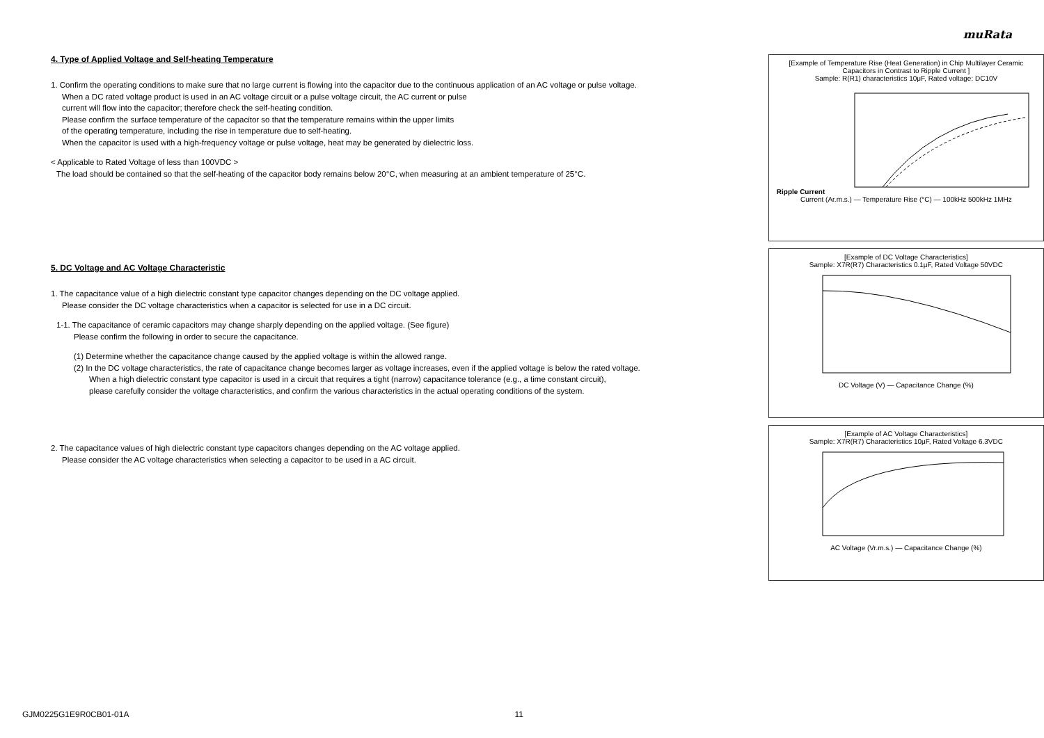muRata
4. Type of Applied Voltage and Self-heating Temperature
1. Confirm the operating conditions to make sure that no large current is flowing into the capacitor due to the continuous application of an AC voltage or pulse voltage.
When a DC rated voltage product is used in an AC voltage circuit or a pulse voltage circuit, the AC current or pulse
current will flow into the capacitor; therefore check the self-heating condition.
Please confirm the surface temperature of the capacitor so that the temperature remains within the upper limits
of the operating temperature, including the rise in temperature due to self-heating.
When the capacitor is used with a high-frequency voltage or pulse voltage, heat may be generated by dielectric loss.
< Applicable to Rated Voltage of less than 100VDC >
The load should be contained so that the self-heating of the capacitor body remains below 20°C, when measuring at an ambient temperature of 25°C.
5. DC Voltage and AC Voltage Characteristic
1. The capacitance value of a high dielectric constant type capacitor changes depending on the DC voltage applied.
Please consider the DC voltage characteristics when a capacitor is selected for use in a DC circuit.
1-1. The capacitance of ceramic capacitors may change sharply depending on the applied voltage. (See figure)
Please confirm the following in order to secure the capacitance.
(1) Determine whether the capacitance change caused by the applied voltage is within the allowed range.
(2) In the DC voltage characteristics, the rate of capacitance change becomes larger as voltage increases, even if the applied voltage is below the rated voltage.
When a high dielectric constant type capacitor is used in a circuit that requires a tight (narrow) capacitance tolerance (e.g., a time constant circuit),
please carefully consider the voltage characteristics, and confirm the various characteristics in the actual operating conditions of the system.
2. The capacitance values of high dielectric constant type capacitors changes depending on the AC voltage applied.
Please consider the AC voltage characteristics when selecting a capacitor to be used in a AC circuit.
[Example of Temperature Rise (Heat Generation) in Chip Multilayer Ceramic Capacitors in Contrast to Ripple Current ]
Sample: R(R1) characteristics 10μF, Rated voltage: DC10V
Ripple Current
Current (Ar.m.s.) — Temperature Rise (°C) — 100kHz 500kHz 1MHz
[Example of DC Voltage Characteristics]
Sample: X7R(R7) Characteristics 0.1μF, Rated Voltage 50VDC
DC Voltage (V) — Capacitance Change (%)
[Example of AC Voltage Characteristics]
Sample: X7R(R7) Characteristics 10μF, Rated Voltage 6.3VDC
AC Voltage (Vr.m.s.) — Capacitance Change (%)
GJM0225G1E9R0CB01-01A 11